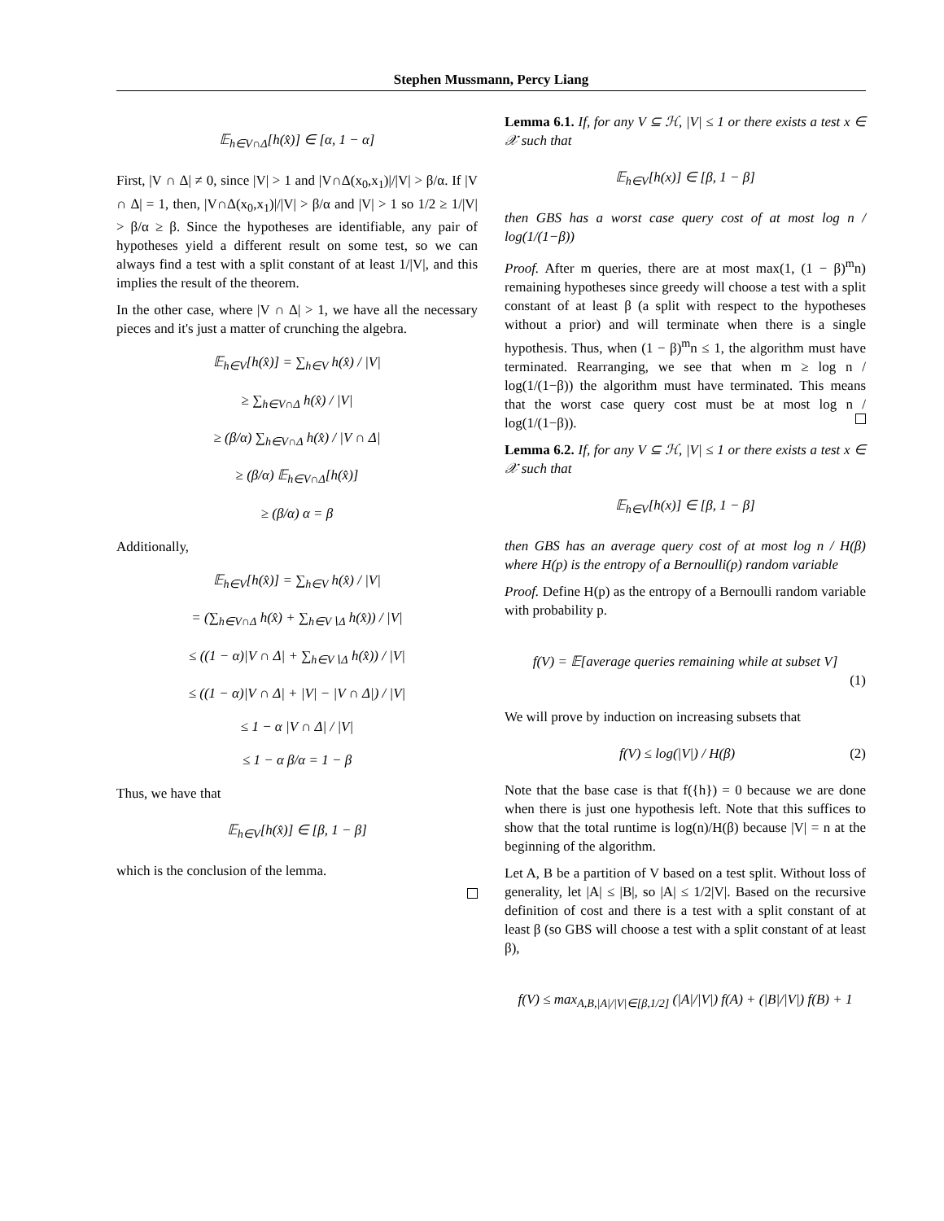Stephen Mussmann, Percy Liang
𝔼<sub>h∈V∩Δ</sub>[h(x̂)] ∈ [α, 1 − α]
First, |V ∩ Δ| ≠ 0, since |V| > 1 and |V∩Δ(x<sub>0</sub>,x<sub>1</sub>)|/|V| > β/α. If |V ∩ Δ| = 1, then, |V∩Δ(x<sub>0</sub>,x<sub>1</sub>)|/|V| > β/α and |V| > 1 so 1/2 ≥ 1/|V| > β/α ≥ β. Since the hypotheses are identifiable, any pair of hypotheses yield a different result on some test, so we can always find a test with a split constant of at least 1/|V|, and this implies the result of the theorem.
In the other case, where |V ∩ Δ| > 1, we have all the necessary pieces and it's just a matter of crunching the algebra.
𝔼<sub>h∈V</sub>[h(x̂)] = ∑<sub>h∈V</sub> h(x̂) / |V|
≥ ∑<sub>h∈V∩Δ</sub> h(x̂) / |V|
≥ (β/α) ∑<sub>h∈V∩Δ</sub> h(x̂) / |V ∩ Δ|
≥ (β/α) 𝔼<sub>h∈V∩Δ</sub>[h(x̂)]
≥ (β/α) α = β
Additionally,
𝔼<sub>h∈V</sub>[h(x̂)] = ∑<sub>h∈V</sub> h(x̂) / |V|
= (∑<sub>h∈V∩Δ</sub> h(x̂) + ∑<sub>h∈V∖Δ</sub> h(x̂)) / |V|
≤ ((1 − α)|V ∩ Δ| + ∑<sub>h∈V∖Δ</sub> h(x̂)) / |V|
≤ ((1 − α)|V ∩ Δ| + |V| − |V ∩ Δ|) / |V|
≤ 1 − α |V ∩ Δ| / |V|
≤ 1 − α β/α = 1 − β
Thus, we have that
𝔼<sub>h∈V</sub>[h(x̂)] ∈ [β, 1 − β]
which is the conclusion of the lemma.
Lemma 6.1. If, for any V ⊆ ℋ, |V| ≤ 1 or there exists a test x ∈ 𝒳 such that
𝔼<sub>h∈V</sub>[h(x)] ∈ [β, 1 − β]
then GBS has a worst case query cost of at most log n / log(1/(1−β))
Proof. After m queries, there are at most max(1, (1 − β)<sup>m</sup>n) remaining hypotheses since greedy will choose a test with a split constant of at least β (a split with respect to the hypotheses without a prior) and will terminate when there is a single hypothesis. Thus, when (1 − β)<sup>m</sup>n ≤ 1, the algorithm must have terminated. Rearranging, we see that when m ≥ log n / log(1/(1−β)) the algorithm must have terminated. This means that the worst case query cost must be at most log n / log(1/(1−β)).
Lemma 6.2. If, for any V ⊆ ℋ, |V| ≤ 1 or there exists a test x ∈ 𝒳 such that
𝔼<sub>h∈V</sub>[h(x)] ∈ [β, 1 − β]
then GBS has an average query cost of at most log n / H(β) where H(p) is the entropy of a Bernoulli(p) random variable
Proof. Define H(p) as the entropy of a Bernoulli random variable with probability p.
f(V) = 𝔼[average queries remaining while at subset V]
(1)
We will prove by induction on increasing subsets that
f(V) ≤ log(|V|) / H(β) (2)
Note that the base case is that f({h}) = 0 because we are done when there is just one hypothesis left. Note that this suffices to show that the total runtime is log(n)/H(β) because |V| = n at the beginning of the algorithm.
Let A, B be a partition of V based on a test split. Without loss of generality, let |A| ≤ |B|, so |A| ≤ 1/2|V|. Based on the recursive definition of cost and there is a test with a split constant of at least β (so GBS will choose a test with a split constant of at least β),
f(V) ≤ max<sub>A,B,|A|/|V|∈[β,1/2]</sub> (|A|/|V|) f(A) + (|B|/|V|) f(B) + 1